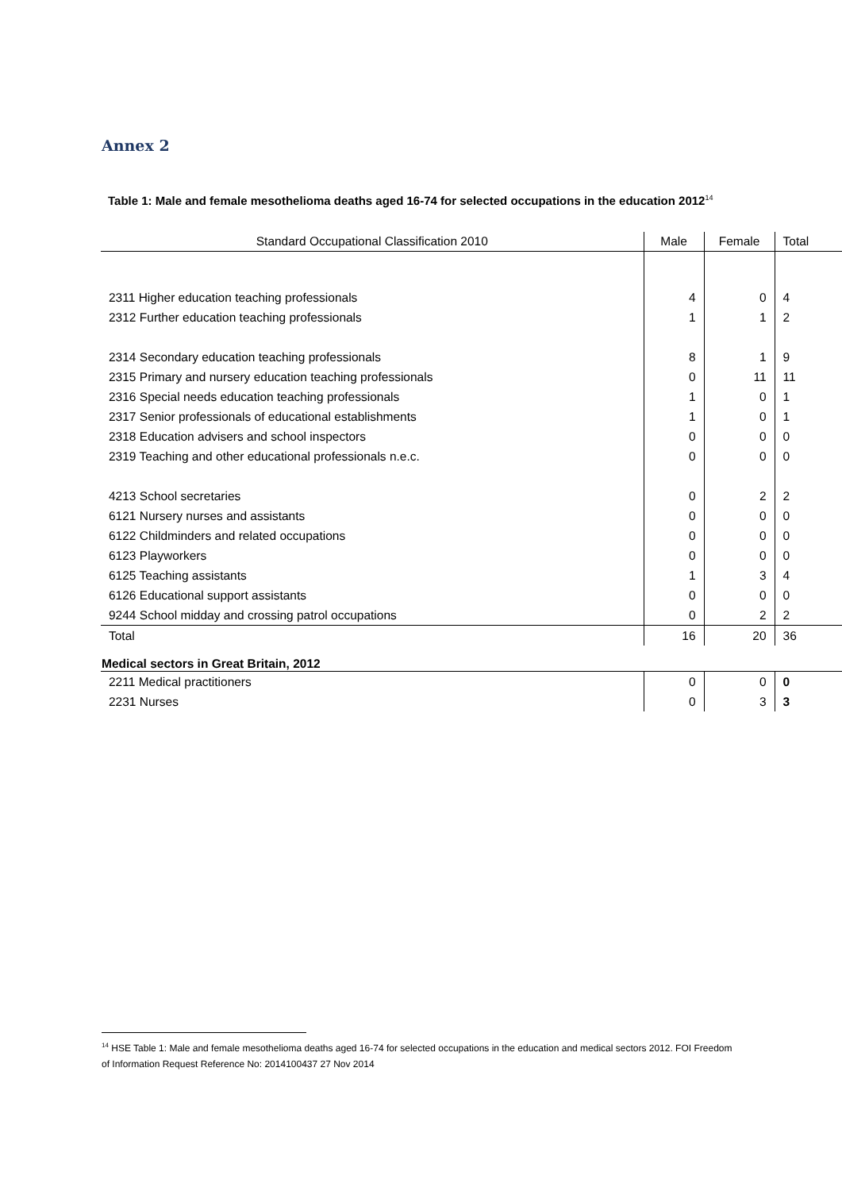Annex 2
Table 1: Male and female mesothelioma deaths aged 16-74 for selected occupations in the education 2012<sup>14</sup>
| Standard Occupational Classification 2010 | Male | Female | Total |
| --- | --- | --- | --- |
| 2311 Higher education teaching professionals | 4 | 0 | 4 |
| 2312 Further education teaching professionals | 1 | 1 | 2 |
| 2314 Secondary education teaching professionals | 8 | 1 | 9 |
| 2315 Primary and nursery education teaching professionals | 0 | 11 | 11 |
| 2316 Special needs education teaching professionals | 1 | 0 | 1 |
| 2317 Senior professionals of educational establishments | 1 | 0 | 1 |
| 2318 Education advisers and school inspectors | 0 | 0 | 0 |
| 2319 Teaching and other educational professionals n.e.c. | 0 | 0 | 0 |
| 4213 School secretaries | 0 | 2 | 2 |
| 6121 Nursery nurses and assistants | 0 | 0 | 0 |
| 6122 Childminders and related occupations | 0 | 0 | 0 |
| 6123 Playworkers | 0 | 0 | 0 |
| 6125 Teaching assistants | 1 | 3 | 4 |
| 6126 Educational support assistants | 0 | 0 | 0 |
| 9244 School midday and crossing patrol occupations | 0 | 2 | 2 |
| Total | 16 | 20 | 36 |
| Medical sectors in Great Britain, 2012 | | | |
| 2211 Medical practitioners | 0 | 0 | 0 |
| 2231 Nurses | 0 | 3 | 3 |
<sup>14</sup> HSE Table 1: Male and female mesothelioma deaths aged 16-74 for selected occupations in the education and medical sectors 2012. FOI Freedom of Information Request Reference No: 2014100437 27 Nov 2014